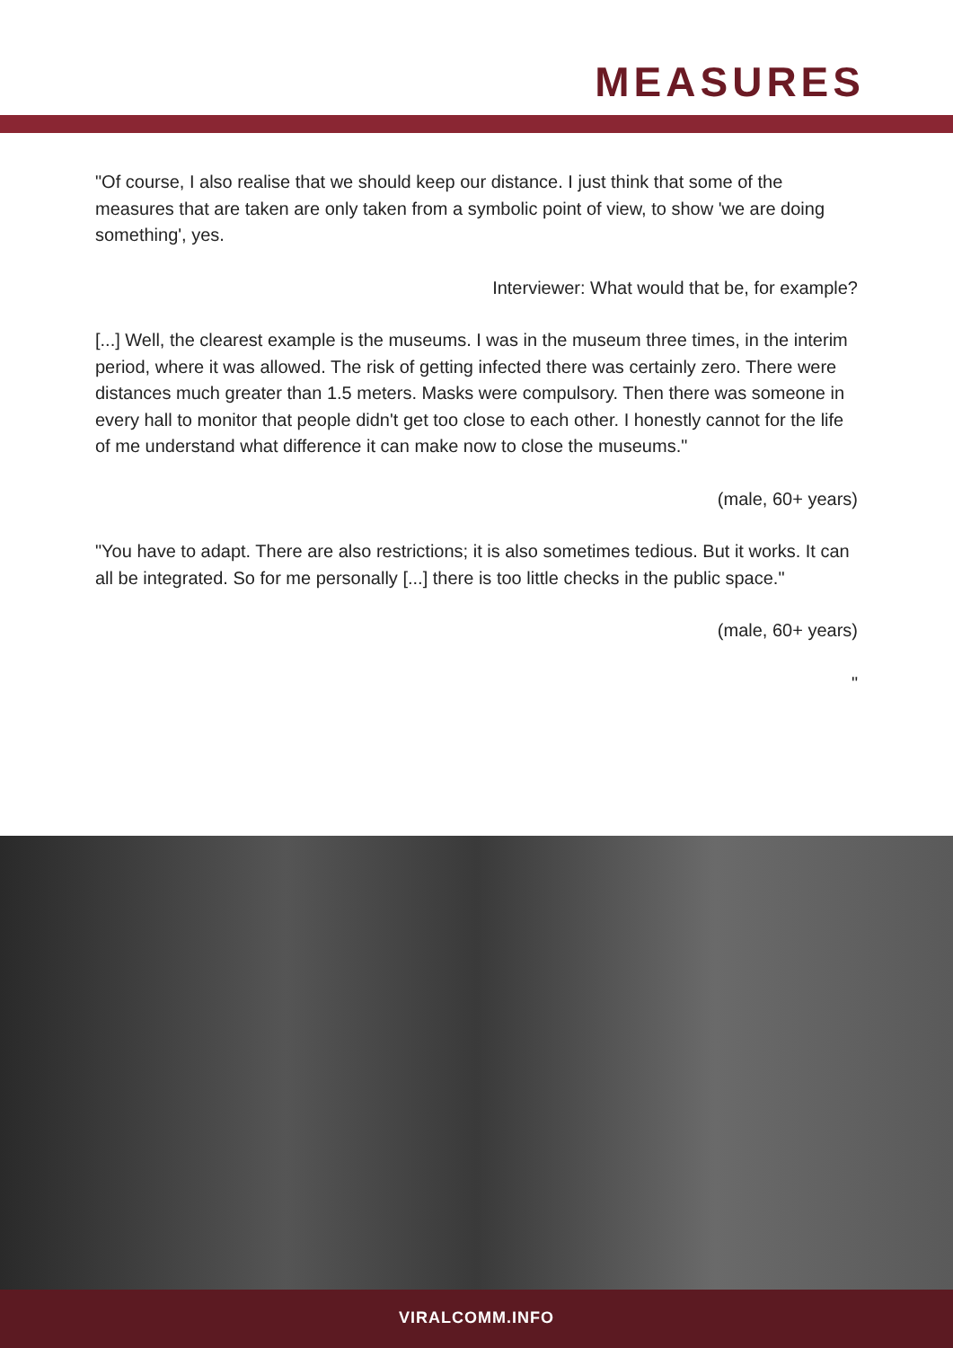MEASURES
"Of course, I also realise that we should keep our distance. I just think that some of the measures that are taken are only taken from a symbolic point of view, to show 'we are doing something', yes.
Interviewer: What would that be, for example?
[...] Well, the clearest example is the museums. I was in the museum three times, in the interim period, where it was allowed. The risk of getting infected there was certainly zero. There were distances much greater than 1.5 meters. Masks were compulsory. Then there was someone in every hall to monitor that people didn't get too close to each other. I honestly cannot for the life of me understand what difference it can make now to close the museums."
(male, 60+ years)
"You have to adapt. There are also restrictions; it is also sometimes tedious. But it works. It can all be integrated. So for me personally [...] there is too little checks in the public space."
(male, 60+ years)
"
VIRALCOMM.INFO